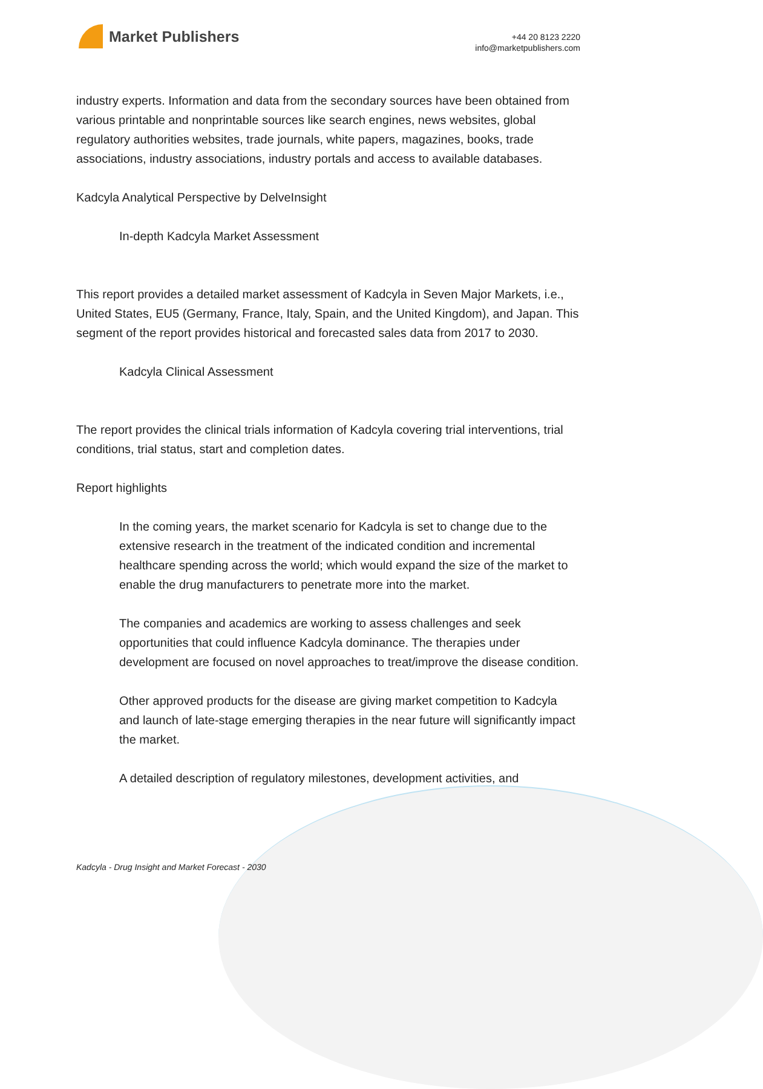Market Publishers
+44 20 8123 2220
info@marketpublishers.com
industry experts. Information and data from the secondary sources have been obtained from various printable and nonprintable sources like search engines, news websites, global regulatory authorities websites, trade journals, white papers, magazines, books, trade associations, industry associations, industry portals and access to available databases.
Kadcyla Analytical Perspective by DelveInsight
In-depth Kadcyla Market Assessment
This report provides a detailed market assessment of Kadcyla in Seven Major Markets, i.e., United States, EU5 (Germany, France, Italy, Spain, and the United Kingdom), and Japan. This segment of the report provides historical and forecasted sales data from 2017 to 2030.
Kadcyla Clinical Assessment
The report provides the clinical trials information of Kadcyla covering trial interventions, trial conditions, trial status, start and completion dates.
Report highlights
In the coming years, the market scenario for Kadcyla is set to change due to the extensive research in the treatment of the indicated condition and incremental healthcare spending across the world; which would expand the size of the market to enable the drug manufacturers to penetrate more into the market.
The companies and academics are working to assess challenges and seek opportunities that could influence Kadcyla dominance. The therapies under development are focused on novel approaches to treat/improve the disease condition.
Other approved products for the disease are giving market competition to Kadcyla and launch of late-stage emerging therapies in the near future will significantly impact the market.
A detailed description of regulatory milestones, development activities, and
Kadcyla - Drug Insight and Market Forecast - 2030